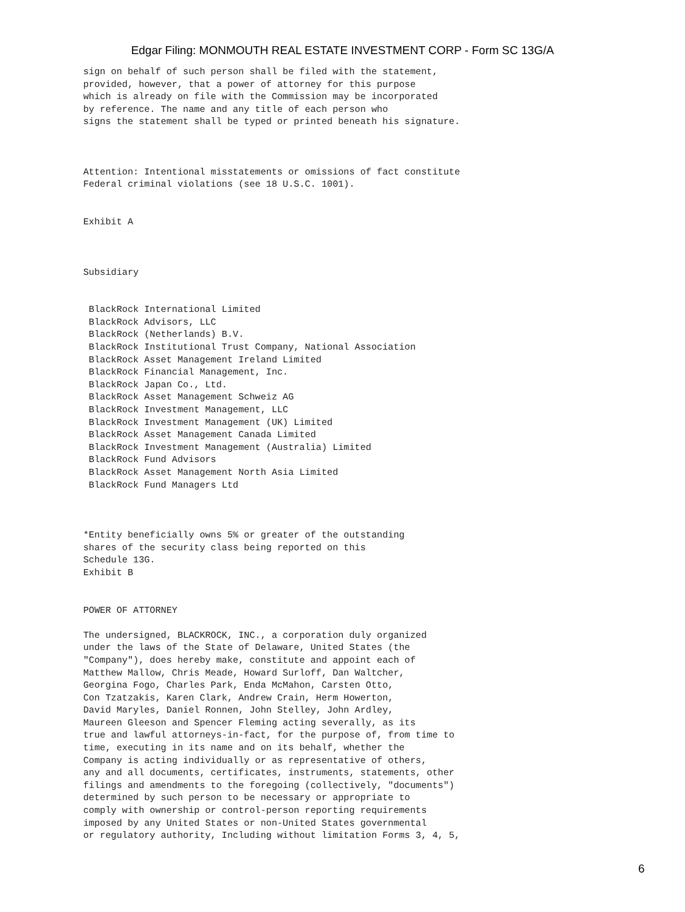Edgar Filing: MONMOUTH REAL ESTATE INVESTMENT CORP - Form SC 13G/A
sign on behalf of such person shall be filed with the statement,
provided, however, that a power of attorney for this purpose
which is already on file with the Commission may be incorporated
by reference. The name and any title of each person who
signs the statement shall be typed or printed beneath his signature.



Attention: Intentional misstatements or omissions of fact constitute
Federal criminal violations (see 18 U.S.C. 1001).


Exhibit A



Subsidiary


 BlackRock International Limited
 BlackRock Advisors, LLC
 BlackRock (Netherlands) B.V.
 BlackRock Institutional Trust Company, National Association
 BlackRock Asset Management Ireland Limited
 BlackRock Financial Management, Inc.
 BlackRock Japan Co., Ltd.
 BlackRock Asset Management Schweiz AG
 BlackRock Investment Management, LLC
 BlackRock Investment Management (UK) Limited
 BlackRock Asset Management Canada Limited
 BlackRock Investment Management (Australia) Limited
 BlackRock Fund Advisors
 BlackRock Asset Management North Asia Limited
 BlackRock Fund Managers Ltd



*Entity beneficially owns 5% or greater of the outstanding
shares of the security class being reported on this
Schedule 13G.
Exhibit B


POWER OF ATTORNEY

The undersigned, BLACKROCK, INC., a corporation duly organized
under the laws of the State of Delaware, United States (the
"Company"), does hereby make, constitute and appoint each of
Matthew Mallow, Chris Meade, Howard Surloff, Dan Waltcher,
Georgina Fogo, Charles Park, Enda McMahon, Carsten Otto,
Con Tzatzakis, Karen Clark, Andrew Crain, Herm Howerton,
David Maryles, Daniel Ronnen, John Stelley, John Ardley,
Maureen Gleeson and Spencer Fleming acting severally, as its
true and lawful attorneys-in-fact, for the purpose of, from time to
time, executing in its name and on its behalf, whether the
Company is acting individually or as representative of others,
any and all documents, certificates, instruments, statements, other
filings and amendments to the foregoing (collectively, "documents")
determined by such person to be necessary or appropriate to
comply with ownership or control-person reporting requirements
imposed by any United States or non-United States governmental
or regulatory authority, Including without limitation Forms 3, 4, 5,
6